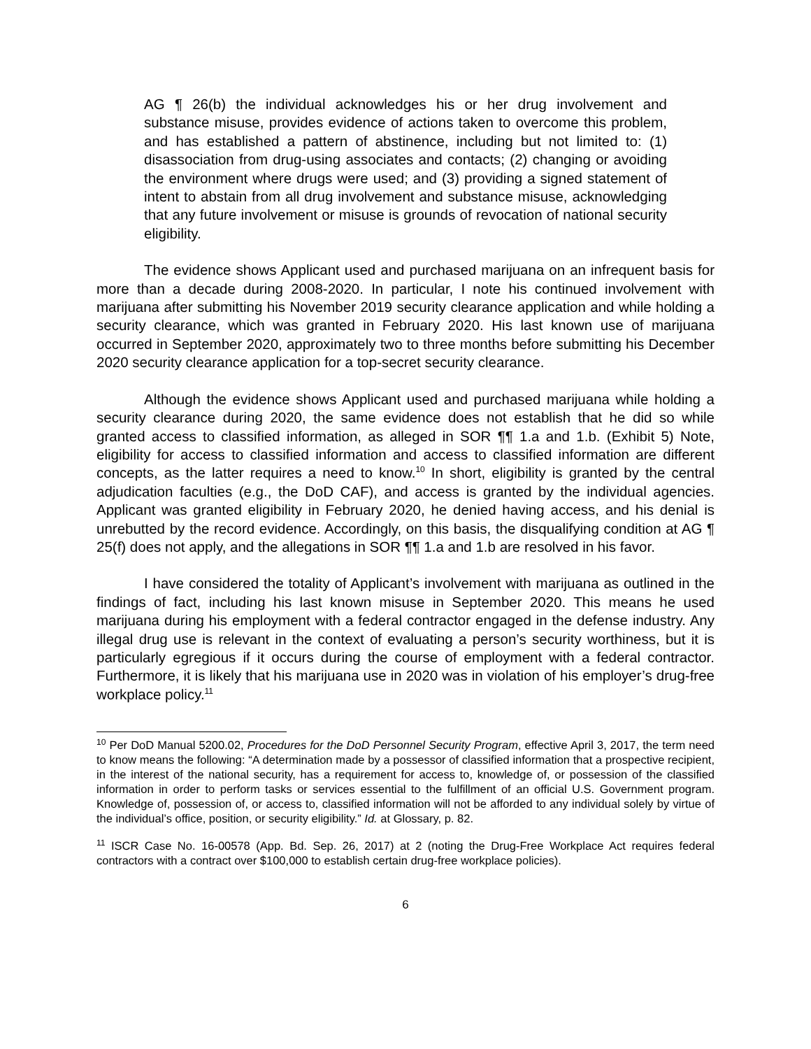AG ¶ 26(b) the individual acknowledges his or her drug involvement and substance misuse, provides evidence of actions taken to overcome this problem, and has established a pattern of abstinence, including but not limited to: (1) disassociation from drug-using associates and contacts; (2) changing or avoiding the environment where drugs were used; and (3) providing a signed statement of intent to abstain from all drug involvement and substance misuse, acknowledging that any future involvement or misuse is grounds of revocation of national security eligibility.
The evidence shows Applicant used and purchased marijuana on an infrequent basis for more than a decade during 2008-2020. In particular, I note his continued involvement with marijuana after submitting his November 2019 security clearance application and while holding a security clearance, which was granted in February 2020. His last known use of marijuana occurred in September 2020, approximately two to three months before submitting his December 2020 security clearance application for a top-secret security clearance.
Although the evidence shows Applicant used and purchased marijuana while holding a security clearance during 2020, the same evidence does not establish that he did so while granted access to classified information, as alleged in SOR ¶¶ 1.a and 1.b. (Exhibit 5) Note, eligibility for access to classified information and access to classified information are different concepts, as the latter requires a need to know.<sup>10</sup> In short, eligibility is granted by the central adjudication faculties (e.g., the DoD CAF), and access is granted by the individual agencies. Applicant was granted eligibility in February 2020, he denied having access, and his denial is unrebutted by the record evidence. Accordingly, on this basis, the disqualifying condition at AG ¶ 25(f) does not apply, and the allegations in SOR ¶¶ 1.a and 1.b are resolved in his favor.
I have considered the totality of Applicant’s involvement with marijuana as outlined in the findings of fact, including his last known misuse in September 2020. This means he used marijuana during his employment with a federal contractor engaged in the defense industry. Any illegal drug use is relevant in the context of evaluating a person’s security worthiness, but it is particularly egregious if it occurs during the course of employment with a federal contractor. Furthermore, it is likely that his marijuana use in 2020 was in violation of his employer’s drug-free workplace policy.<sup>11</sup>
<sup>10</sup> Per DoD Manual 5200.02, Procedures for the DoD Personnel Security Program, effective April 3, 2017, the term need to know means the following: “A determination made by a possessor of classified information that a prospective recipient, in the interest of the national security, has a requirement for access to, knowledge of, or possession of the classified information in order to perform tasks or services essential to the fulfillment of an official U.S. Government program. Knowledge of, possession of, or access to, classified information will not be afforded to any individual solely by virtue of the individual’s office, position, or security eligibility.” Id. at Glossary, p. 82.
<sup>11</sup> ISCR Case No. 16-00578 (App. Bd. Sep. 26, 2017) at 2 (noting the Drug-Free Workplace Act requires federal contractors with a contract over $100,000 to establish certain drug-free workplace policies).
6